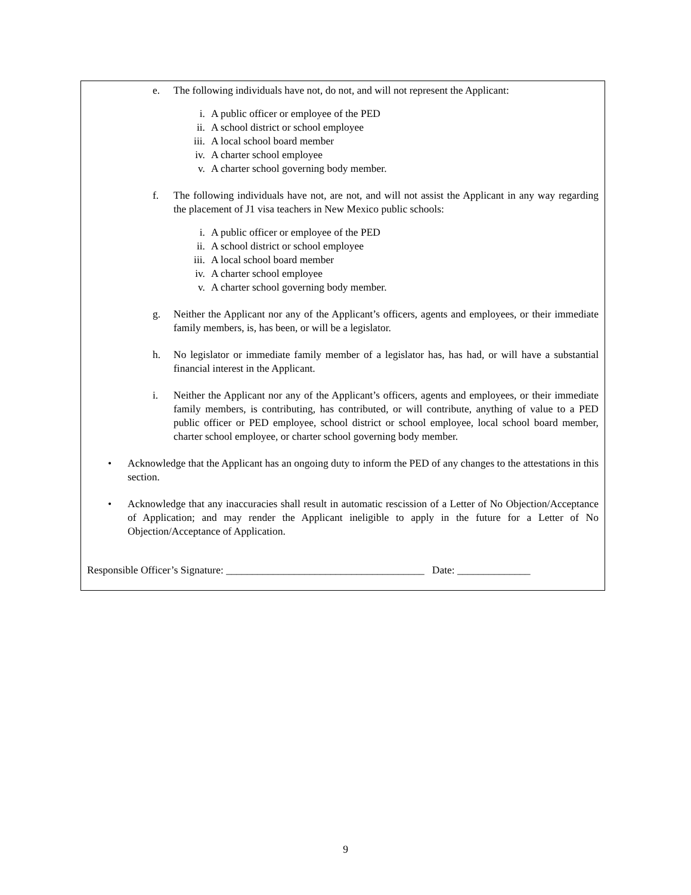e. The following individuals have not, do not, and will not represent the Applicant:
i. A public officer or employee of the PED
ii. A school district or school employee
iii. A local school board member
iv. A charter school employee
v. A charter school governing body member.
f. The following individuals have not, are not, and will not assist the Applicant in any way regarding the placement of J1 visa teachers in New Mexico public schools:
i. A public officer or employee of the PED
ii. A school district or school employee
iii. A local school board member
iv. A charter school employee
v. A charter school governing body member.
g. Neither the Applicant nor any of the Applicant’s officers, agents and employees, or their immediate family members, is, has been, or will be a legislator.
h. No legislator or immediate family member of a legislator has, has had, or will have a substantial financial interest in the Applicant.
i. Neither the Applicant nor any of the Applicant’s officers, agents and employees, or their immediate family members, is contributing, has contributed, or will contribute, anything of value to a PED public officer or PED employee, school district or school employee, local school board member, charter school employee, or charter school governing body member.
• Acknowledge that the Applicant has an ongoing duty to inform the PED of any changes to the attestations in this section.
• Acknowledge that any inaccuracies shall result in automatic rescission of a Letter of No Objection/Acceptance of Application; and may render the Applicant ineligible to apply in the future for a Letter of No Objection/Acceptance of Application.
Responsible Officer’s Signature: ______________________________________ Date: ______________
9